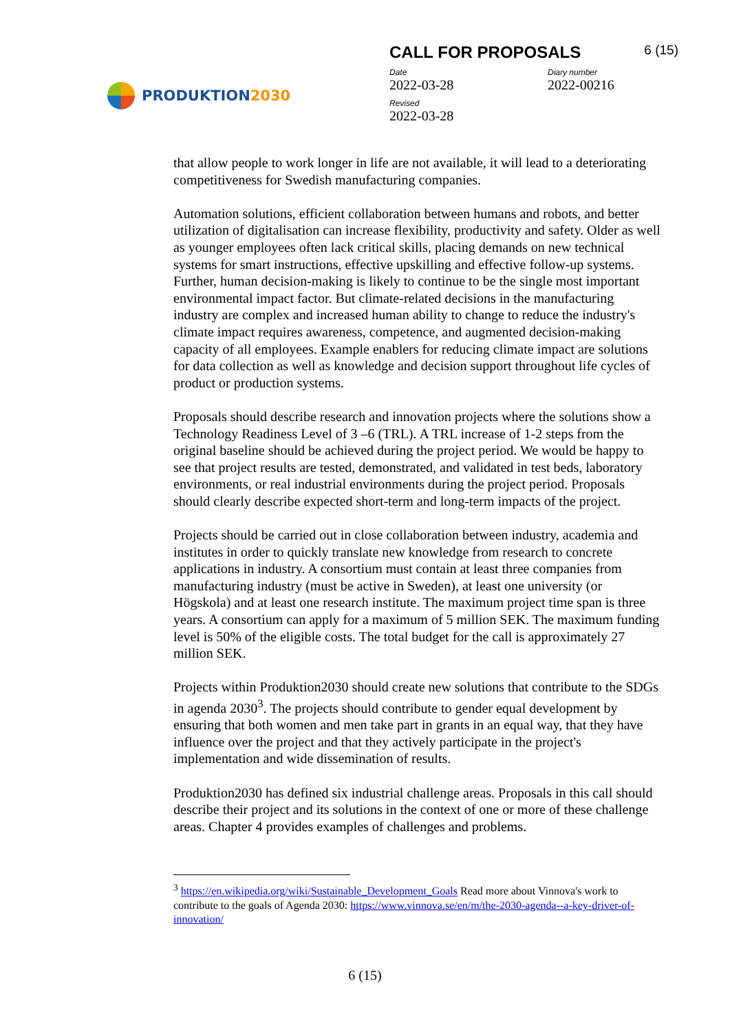PRODUKTION2030
CALL FOR PROPOSALS 6 (15)
Date
2022-03-28
Diary number
2022-00216
Revised
2022-03-28
that allow people to work longer in life are not available, it will lead to a deteriorating competitiveness for Swedish manufacturing companies.
Automation solutions, efficient collaboration between humans and robots, and better utilization of digitalisation can increase flexibility, productivity and safety. Older as well as younger employees often lack critical skills, placing demands on new technical systems for smart instructions, effective upskilling and effective follow-up systems. Further, human decision-making is likely to continue to be the single most important environmental impact factor. But climate-related decisions in the manufacturing industry are complex and increased human ability to change to reduce the industry's climate impact requires awareness, competence, and augmented decision-making capacity of all employees. Example enablers for reducing climate impact are solutions for data collection as well as knowledge and decision support throughout life cycles of product or production systems.
Proposals should describe research and innovation projects where the solutions show a Technology Readiness Level of 3 –6 (TRL). A TRL increase of 1-2 steps from the original baseline should be achieved during the project period. We would be happy to see that project results are tested, demonstrated, and validated in test beds, laboratory environments, or real industrial environments during the project period. Proposals should clearly describe expected short-term and long-term impacts of the project.
Projects should be carried out in close collaboration between industry, academia and institutes in order to quickly translate new knowledge from research to concrete applications in industry. A consortium must contain at least three companies from manufacturing industry (must be active in Sweden), at least one university (or Högskola) and at least one research institute. The maximum project time span is three years. A consortium can apply for a maximum of 5 million SEK. The maximum funding level is 50% of the eligible costs. The total budget for the call is approximately 27 million SEK.
Projects within Produktion2030 should create new solutions that contribute to the SDGs in agenda 2030<sup>3</sup>. The projects should contribute to gender equal development by ensuring that both women and men take part in grants in an equal way, that they have influence over the project and that they actively participate in the project's implementation and wide dissemination of results.
Produktion2030 has defined six industrial challenge areas. Proposals in this call should describe their project and its solutions in the context of one or more of these challenge areas. Chapter 4 provides examples of challenges and problems.
<sup>3</sup> https://en.wikipedia.org/wiki/Sustainable_Development_Goals Read more about Vinnova's work to contribute to the goals of Agenda 2030: https://www.vinnova.se/en/m/the-2030-agenda--a-key-driver-of-innovation/
6 (15)